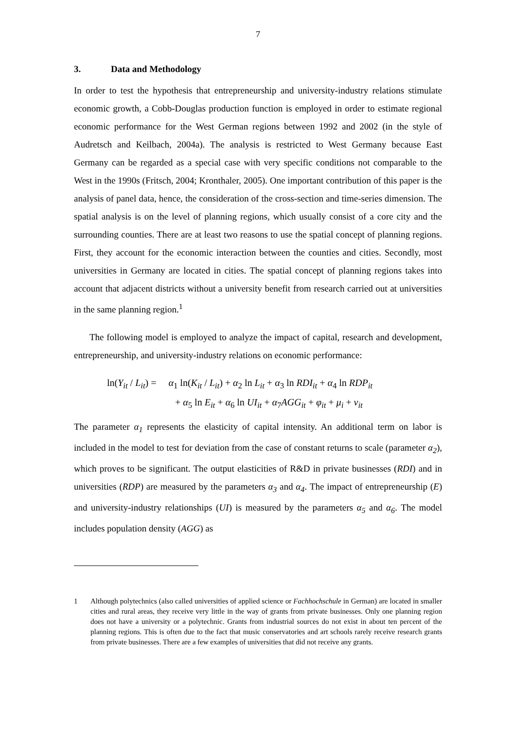7
3. Data and Methodology
In order to test the hypothesis that entrepreneurship and university-industry relations stimulate economic growth, a Cobb-Douglas production function is employed in order to estimate regional economic performance for the West German regions between 1992 and 2002 (in the style of Audretsch and Keilbach, 2004a). The analysis is restricted to West Germany because East Germany can be regarded as a special case with very specific conditions not comparable to the West in the 1990s (Fritsch, 2004; Kronthaler, 2005). One important contribution of this paper is the analysis of panel data, hence, the consideration of the cross-section and time-series dimension. The spatial analysis is on the level of planning regions, which usually consist of a core city and the surrounding counties. There are at least two reasons to use the spatial concept of planning regions. First, they account for the economic interaction between the counties and cities. Secondly, most universities in Germany are located in cities. The spatial concept of planning regions takes into account that adjacent districts without a university benefit from research carried out at universities in the same planning region.<sup>1</sup>
The following model is employed to analyze the impact of capital, research and development, entrepreneurship, and university-industry relations on economic performance:
ln(Y<sub>it</sub> / L<sub>it</sub>) = α<sub>1</sub> ln(K<sub>it</sub> / L<sub>it</sub>) + α<sub>2</sub> ln L<sub>it</sub> + α<sub>3</sub> ln RDI<sub>it</sub> + α<sub>4</sub> ln RDP<sub>it</sub>
+ α<sub>5</sub> ln E<sub>it</sub> + α<sub>6</sub> ln UI<sub>it</sub> + α<sub>7</sub>AGG<sub>it</sub> + φ<sub>it</sub> + μ<sub>i</sub> + ν<sub>it</sub>
The parameter α<sub>1</sub> represents the elasticity of capital intensity. An additional term on labor is included in the model to test for deviation from the case of constant returns to scale (parameter α<sub>2</sub>), which proves to be significant. The output elasticities of R&D in private businesses (RDI) and in universities (RDP) are measured by the parameters α<sub>3</sub> and α<sub>4</sub>. The impact of entrepreneurship (E) and university-industry relationships (UI) is measured by the parameters α<sub>5</sub> and α<sub>6</sub>. The model includes population density (AGG) as
1 Although polytechnics (also called universities of applied science or Fachhochschule in German) are located in smaller cities and rural areas, they receive very little in the way of grants from private businesses. Only one planning region does not have a university or a polytechnic. Grants from industrial sources do not exist in about ten percent of the planning regions. This is often due to the fact that music conservatories and art schools rarely receive research grants from private businesses. There are a few examples of universities that did not receive any grants.